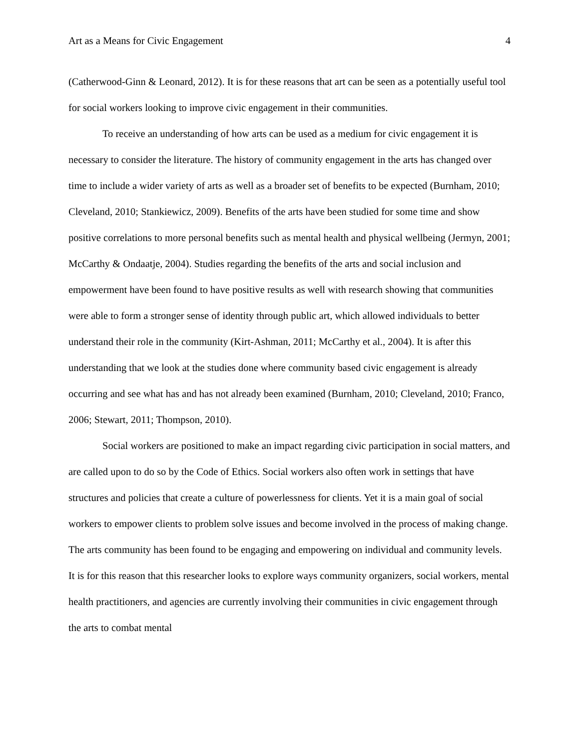Art as a Means for Civic Engagement 4
(Catherwood-Ginn & Leonard, 2012). It is for these reasons that art can be seen as a potentially useful tool for social workers looking to improve civic engagement in their communities.
To receive an understanding of how arts can be used as a medium for civic engagement it is necessary to consider the literature. The history of community engagement in the arts has changed over time to include a wider variety of arts as well as a broader set of benefits to be expected (Burnham, 2010; Cleveland, 2010; Stankiewicz, 2009). Benefits of the arts have been studied for some time and show positive correlations to more personal benefits such as mental health and physical wellbeing (Jermyn, 2001; McCarthy & Ondaatje, 2004). Studies regarding the benefits of the arts and social inclusion and empowerment have been found to have positive results as well with research showing that communities were able to form a stronger sense of identity through public art, which allowed individuals to better understand their role in the community (Kirt-Ashman, 2011; McCarthy et al., 2004). It is after this understanding that we look at the studies done where community based civic engagement is already occurring and see what has and has not already been examined (Burnham, 2010; Cleveland, 2010; Franco, 2006; Stewart, 2011; Thompson, 2010).
Social workers are positioned to make an impact regarding civic participation in social matters, and are called upon to do so by the Code of Ethics. Social workers also often work in settings that have structures and policies that create a culture of powerlessness for clients. Yet it is a main goal of social workers to empower clients to problem solve issues and become involved in the process of making change. The arts community has been found to be engaging and empowering on individual and community levels. It is for this reason that this researcher looks to explore ways community organizers, social workers, mental health practitioners, and agencies are currently involving their communities in civic engagement through the arts to combat mental